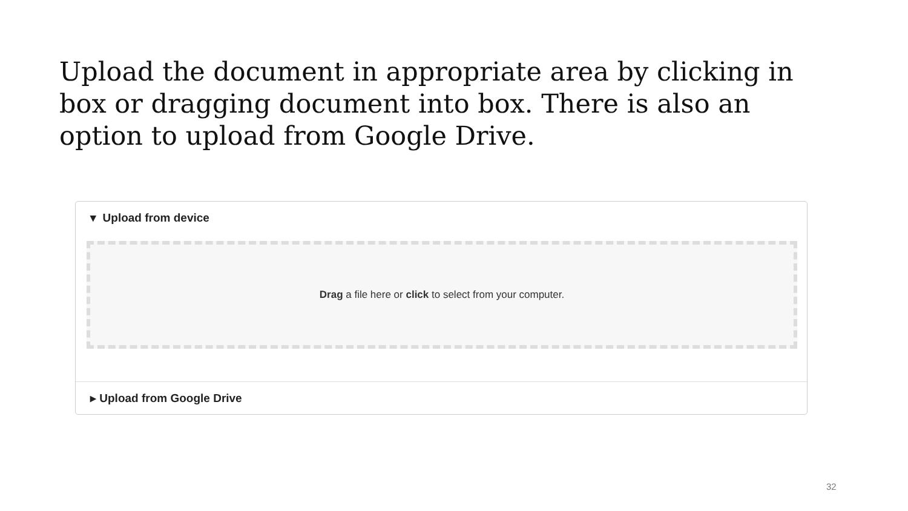Upload the document in appropriate area by clicking in box or dragging document into box. There is also an option to upload from Google Drive.
▾ Upload from device
Drag a file here or click to select from your computer.
▸ Upload from Google Drive
32